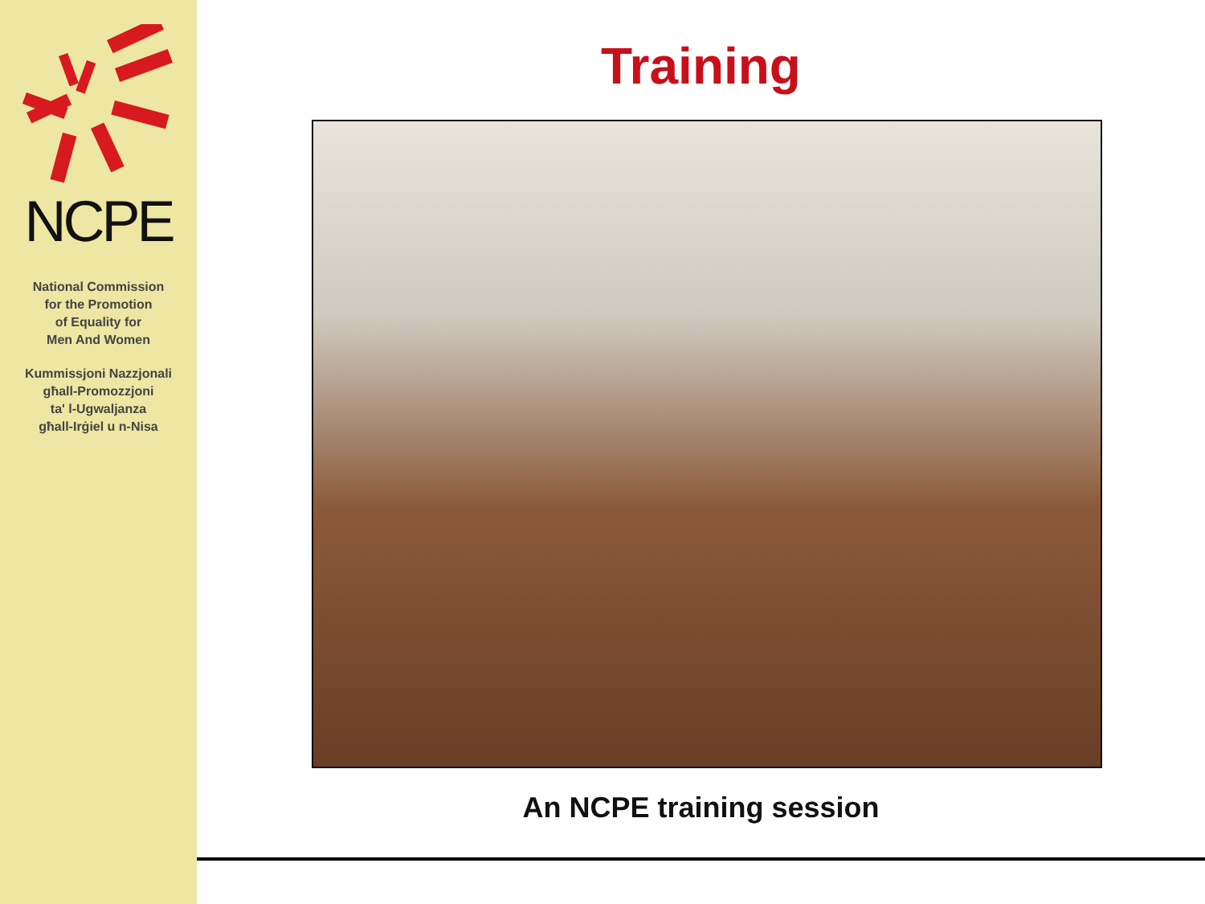NCPE
National Commission
for the Promotion
of Equality for
Men And Women
Kummissjoni Nazzjonali
għall-Promozzjoni
ta' l-Ugwaljanza
għall-Irġiel u n-Nisa
Training
An NCPE training session